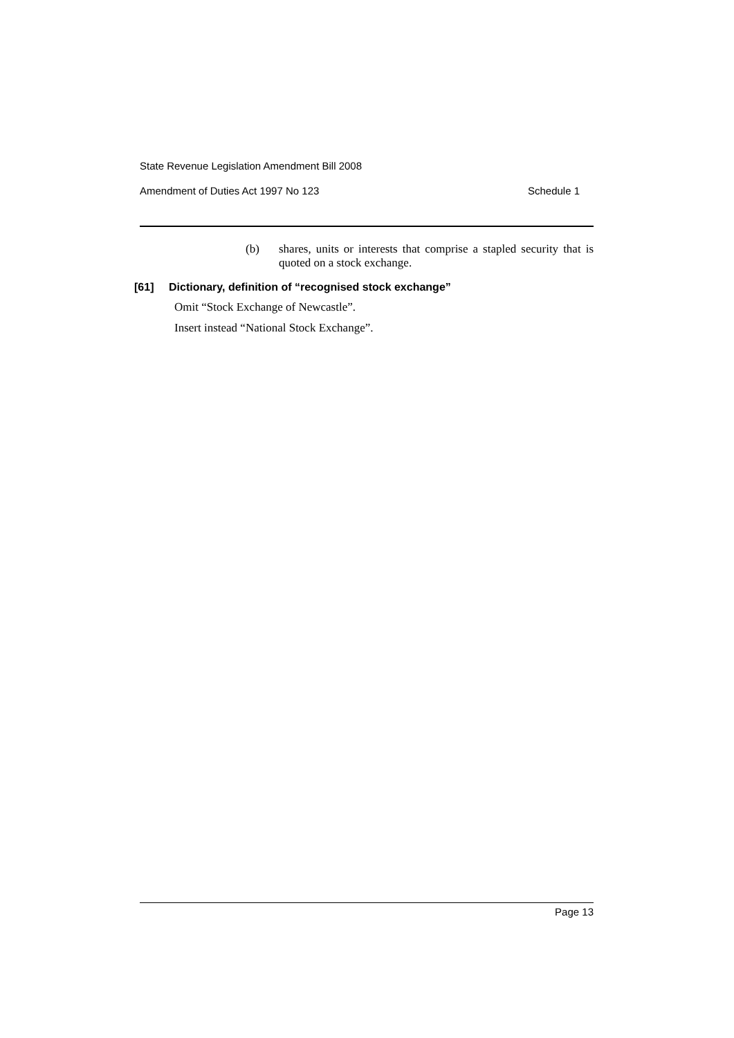State Revenue Legislation Amendment Bill 2008
Amendment of Duties Act 1997 No 123 Schedule 1
(b) shares, units or interests that comprise a stapled security that is quoted on a stock exchange.
[61] Dictionary, definition of “recognised stock exchange”
Omit “Stock Exchange of Newcastle”.
Insert instead “National Stock Exchange”.
Page 13